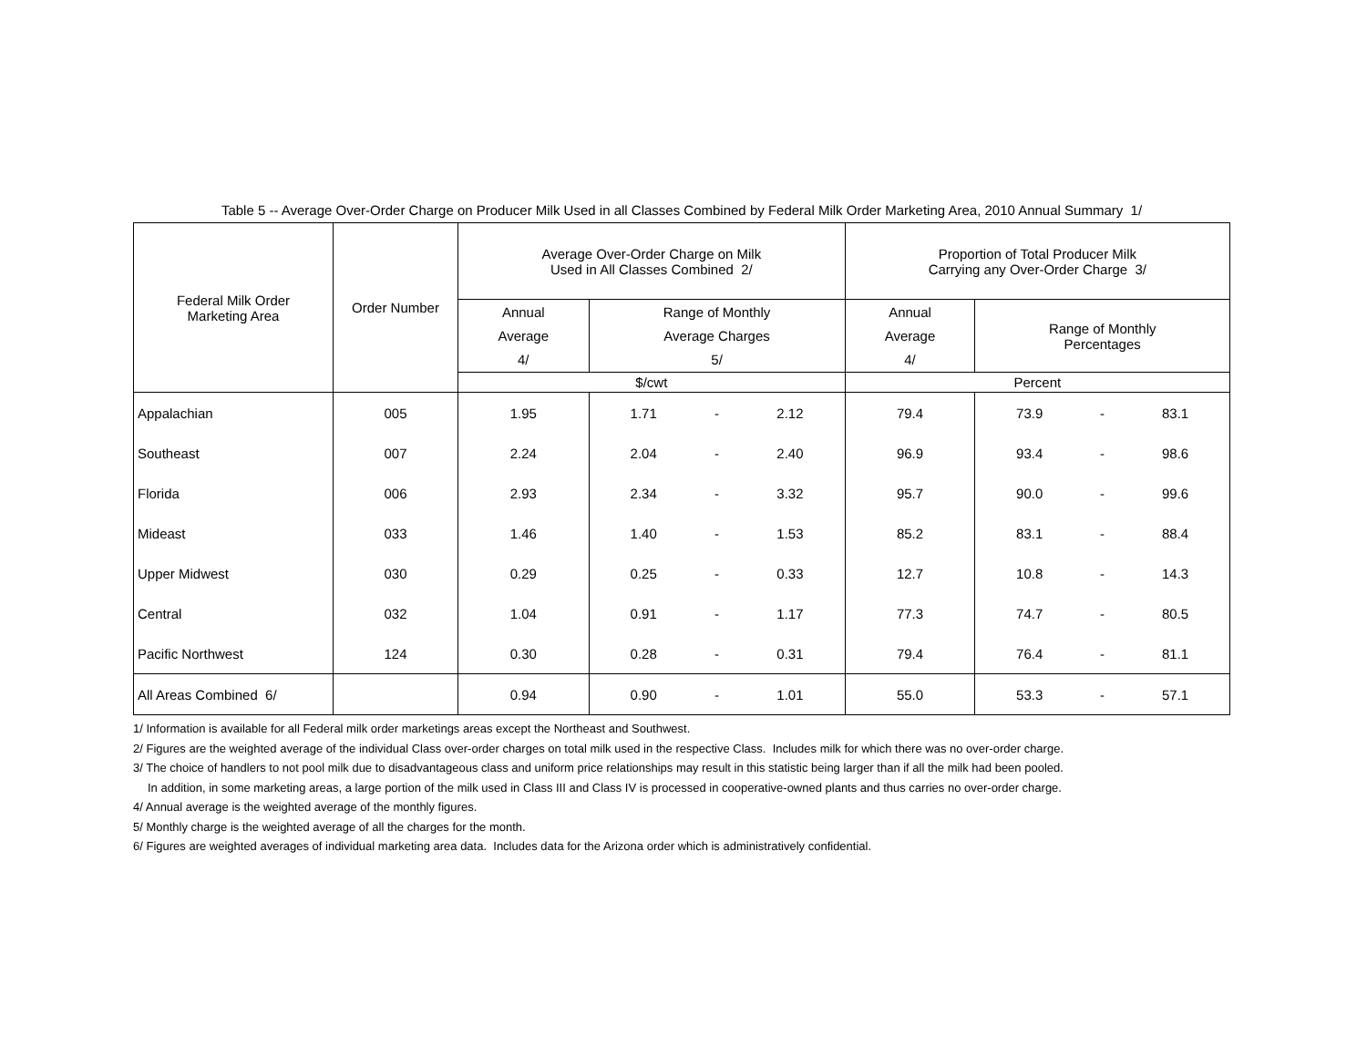Table 5 -- Average Over-Order Charge on Producer Milk Used in all Classes Combined by Federal Milk Order Marketing Area, 2010 Annual Summary 1/
| Federal Milk Order Marketing Area | Order Number | Average Over-Order Charge on Milk Used in All Classes Combined 2/ | | | | Proportion of Total Producer Milk Carrying any Over-Order Charge 3/ | | | |
| --- | --- | --- | --- | --- | --- | --- | --- | --- | --- |
| | | Annual Average 4/ | Range of Monthly Average Charges 5/ | | | Annual Average 4/ | Range of Monthly Percentages | | |
| | | $/cwt | | | | Percent | | | |
| Appalachian | 005 | 1.95 | 1.71 | - | 2.12 | 79.4 | 73.9 | - | 83.1 |
| Southeast | 007 | 2.24 | 2.04 | - | 2.40 | 96.9 | 93.4 | - | 98.6 |
| Florida | 006 | 2.93 | 2.34 | - | 3.32 | 95.7 | 90.0 | - | 99.6 |
| Mideast | 033 | 1.46 | 1.40 | - | 1.53 | 85.2 | 83.1 | - | 88.4 |
| Upper Midwest | 030 | 0.29 | 0.25 | - | 0.33 | 12.7 | 10.8 | - | 14.3 |
| Central | 032 | 1.04 | 0.91 | - | 1.17 | 77.3 | 74.7 | - | 80.5 |
| Pacific Northwest | 124 | 0.30 | 0.28 | - | 0.31 | 79.4 | 76.4 | - | 81.1 |
| All Areas Combined 6/ | | 0.94 | 0.90 | - | 1.01 | 55.0 | 53.3 | - | 57.1 |
1/ Information is available for all Federal milk order marketings areas except the Northeast and Southwest.
2/ Figures are the weighted average of the individual Class over-order charges on total milk used in the respective Class. Includes milk for which there was no over-order charge.
3/ The choice of handlers to not pool milk due to disadvantageous class and uniform price relationships may result in this statistic being larger than if all the milk had been pooled.
In addition, in some marketing areas, a large portion of the milk used in Class III and Class IV is processed in cooperative-owned plants and thus carries no over-order charge.
4/ Annual average is the weighted average of the monthly figures.
5/ Monthly charge is the weighted average of all the charges for the month.
6/ Figures are weighted averages of individual marketing area data. Includes data for the Arizona order which is administratively confidential.